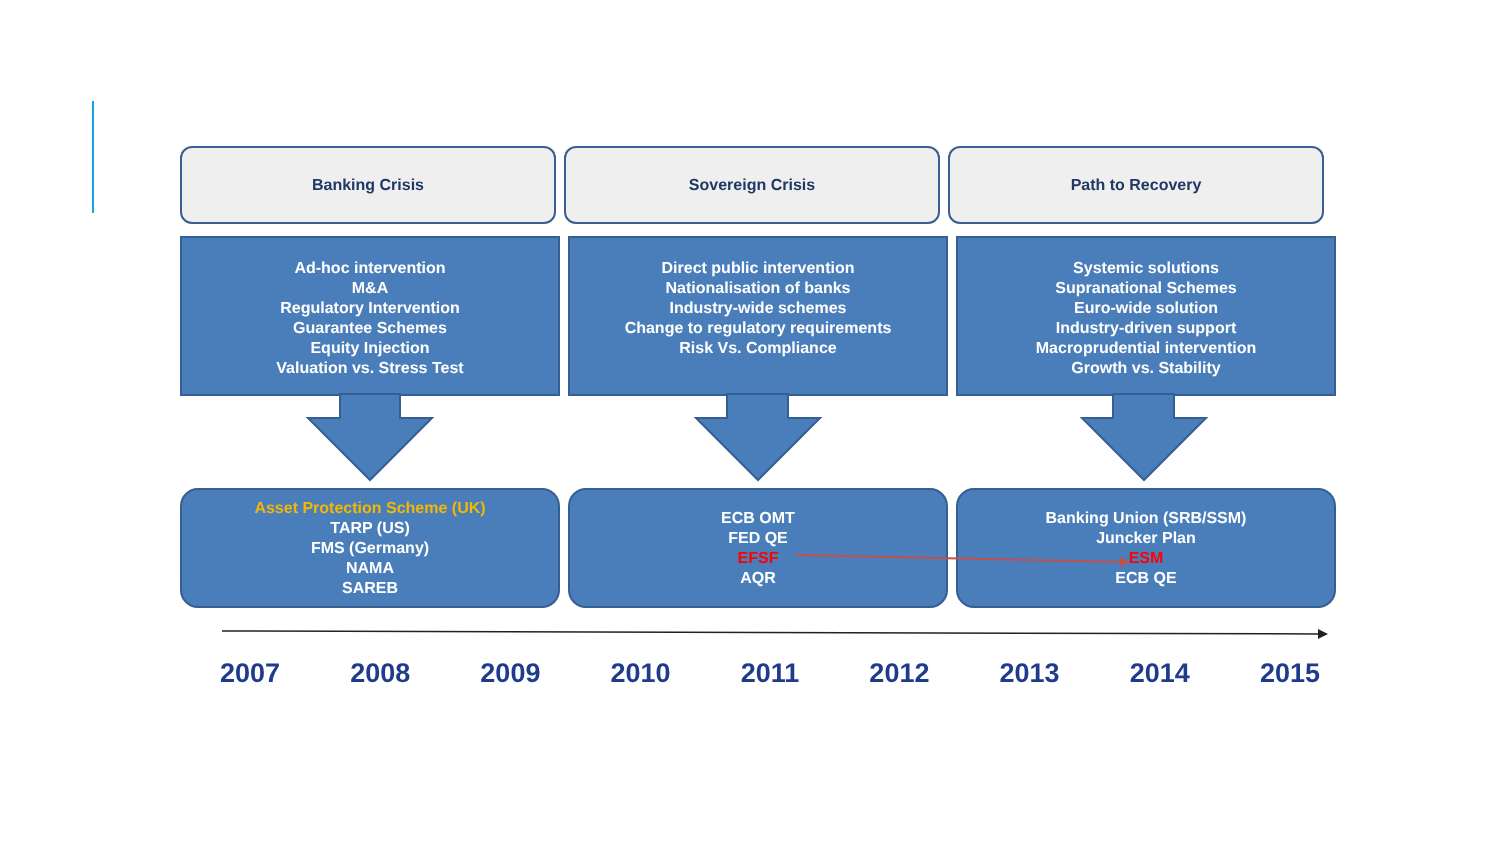Banking Crisis Sovereign Crisis Path to Recovery
Ad-hoc intervention
M&A
Regulatory Intervention
Guarantee Schemes
Equity Injection
Valuation vs. Stress Test
Direct public intervention
Nationalisation of banks
Industry-wide schemes
Change to regulatory requirements
Risk Vs. Compliance
Systemic solutions
Supranational Schemes
Euro-wide solution
Industry-driven support
Macroprudential intervention
Growth vs. Stability
Asset Protection Scheme (UK)
TARP (US)
FMS (Germany)
NAMA
SAREB
ECB OMT
FED QE
EFSF
AQR
Banking Union (SRB/SSM)
Juncker Plan
ESM
ECB QE
2007 2008 2009 2010 2011 2012 2013 2014 2015